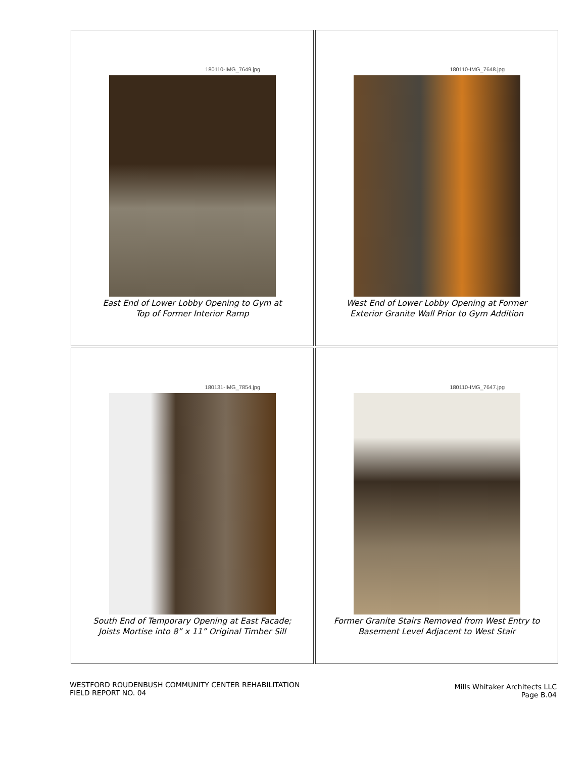180110-IMG_7649.jpg
East End of Lower Lobby Opening to Gym at
Top of Former Interior Ramp
180110-IMG_7648.jpg
West End of Lower Lobby Opening at Former
Exterior Granite Wall Prior to Gym Addition
180131-IMG_7854.jpg
South End of Temporary Opening at East Facade;
Joists Mortise into 8” x 11” Original Timber Sill
180110-IMG_7647.jpg
Former Granite Stairs Removed from West Entry to
Basement Level Adjacent to West Stair
WESTFORD ROUDENBUSH COMMUNITY CENTER REHABILITATION
FIELD REPORT NO. 04
Mills Whitaker Architects LLC
Page B.04